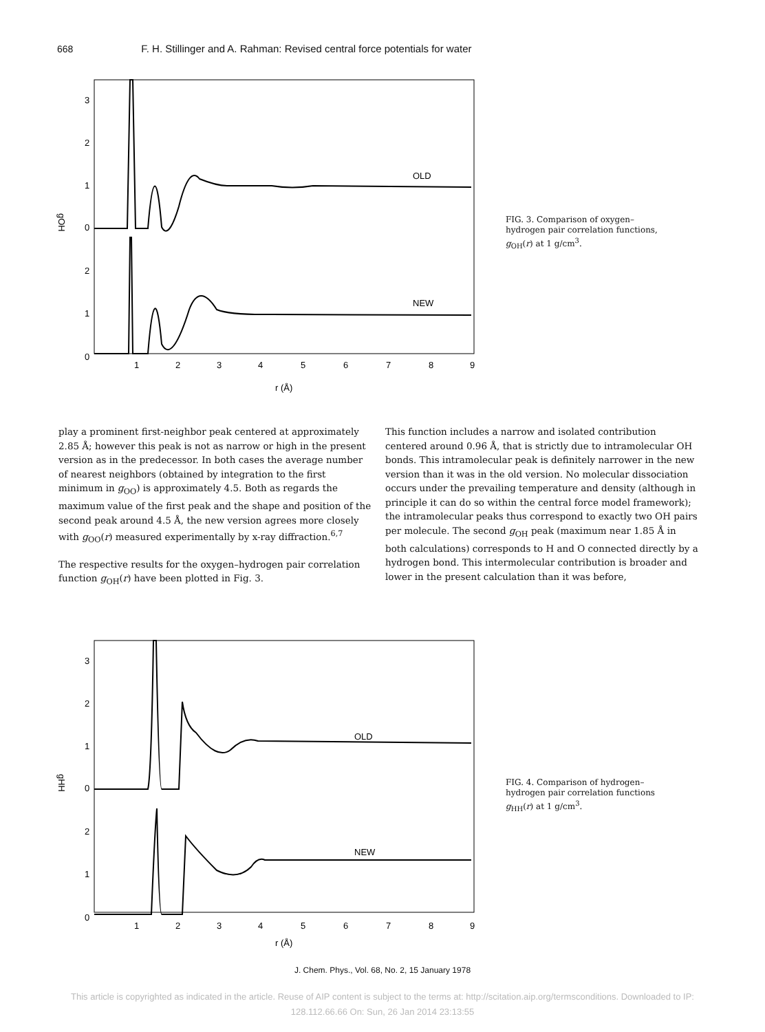668 F. H. Stillinger and A. Rahman: Revised central force potentials for water
3
2
1
0
2
1
0
gOH
OLD
NEW
1
2
3
4
5
6
7
8
9
r (Å)
FIG. 3. Comparison of oxygen–hydrogen pair correlation functions, g<sub>OH</sub>(r) at 1 g/cm<sup>3</sup>.
play a prominent first-neighbor peak centered at approximately 2.85 Å; however this peak is not as narrow or high in the present version as in the predecessor. In both cases the average number of nearest neighbors (obtained by integration to the first minimum in g<sub>OO</sub>) is approximately 4.5. Both as regards the maximum value of the first peak and the shape and position of the second peak around 4.5 Å, the new version agrees more closely with g<sub>OO</sub>(r) measured experimentally by x-ray diffraction.<sup>6,7</sup>
The respective results for the oxygen–hydrogen pair correlation function g<sub>OH</sub>(r) have been plotted in Fig. 3.
This function includes a narrow and isolated contribution centered around 0.96 Å, that is strictly due to intramolecular OH bonds. This intramolecular peak is definitely narrower in the new version than it was in the old version. No molecular dissociation occurs under the prevailing temperature and density (although in principle it can do so within the central force model framework); the intramolecular peaks thus correspond to exactly two OH pairs per molecule. The second g<sub>OH</sub> peak (maximum near 1.85 Å in both calculations) corresponds to H and O connected directly by a hydrogen bond. This intermolecular contribution is broader and lower in the present calculation than it was before,
3
2
1
0
2
1
0
gHH
OLD
NEW
1
2
3
4
5
6
7
8
9
r (Å)
FIG. 4. Comparison of hydrogen–hydrogen pair correlation functions g<sub>HH</sub>(r) at 1 g/cm<sup>3</sup>.
J. Chem. Phys., Vol. 68, No. 2, 15 January 1978
This article is copyrighted as indicated in the article. Reuse of AIP content is subject to the terms at: http://scitation.aip.org/termsconditions. Downloaded to IP:
128.112.66.66 On: Sun, 26 Jan 2014 23:13:55